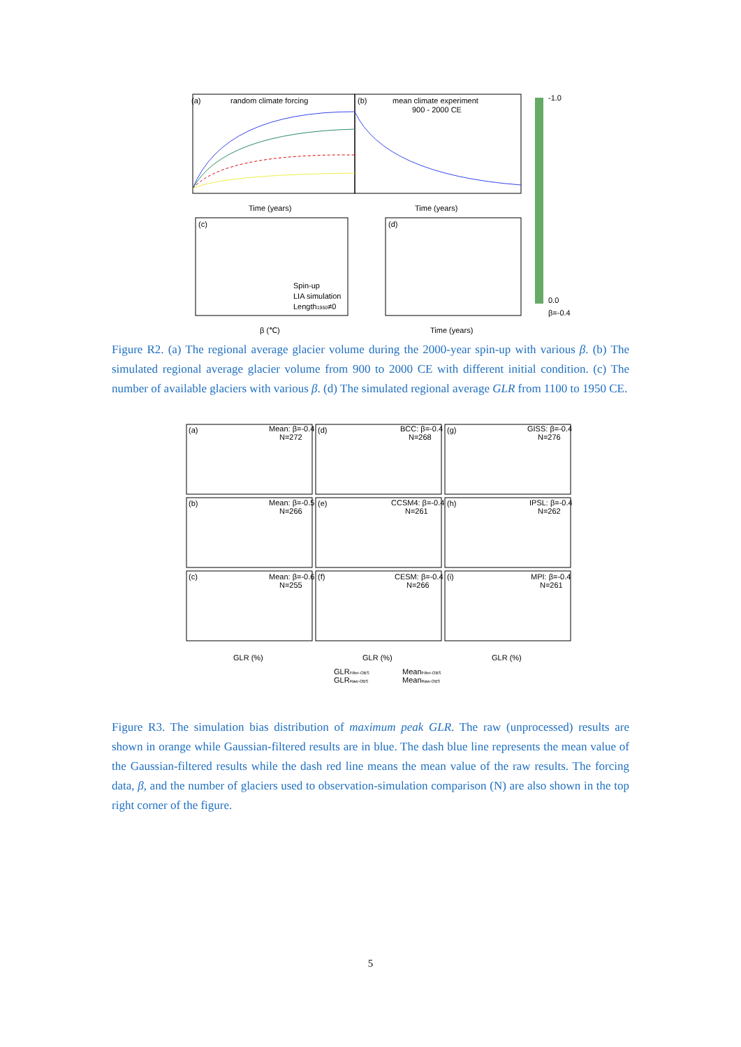(a)
random climate forcing
(b)
mean climate experiment
900 - 2000 CE
-1.0
0.0
β=-0.4
Time (years)
Time (years)
(c)
Spin-up
LIA simulation
Length1950≠0
β (℃)
(d)
Time (years)
Figure R2. (a) The regional average glacier volume during the 2000-year spin-up with various β. (b) The simulated regional average glacier volume from 900 to 2000 CE with different initial condition. (c) The number of available glaciers with various β. (d) The simulated regional average GLR from 1100 to 1950 CE.
(a)
Mean: β=-0.4
N=272
(d)
BCC: β=-0.4
N=268
(g)
GISS: β=-0.4
N=276
(b)
Mean: β=-0.5
N=266
(e)
CCSM4: β=-0.4
N=261
(h)
IPSL: β=-0.4
N=262
(c)
Mean: β=-0.6
N=255
(f)
CESM: β=-0.4
N=266
(i)
MPI: β=-0.4
N=261
GLR (%)
GLR (%)
GLR (%)
GLRFilter-OBS
MeanFilter-OBS
GLRRaw-OBS
MeanRaw-OBS
Figure R3. The simulation bias distribution of maximum peak GLR. The raw (unprocessed) results are shown in orange while Gaussian-filtered results are in blue. The dash blue line represents the mean value of the Gaussian-filtered results while the dash red line means the mean value of the raw results. The forcing data, β, and the number of glaciers used to observation-simulation comparison (N) are also shown in the top right corner of the figure.
5